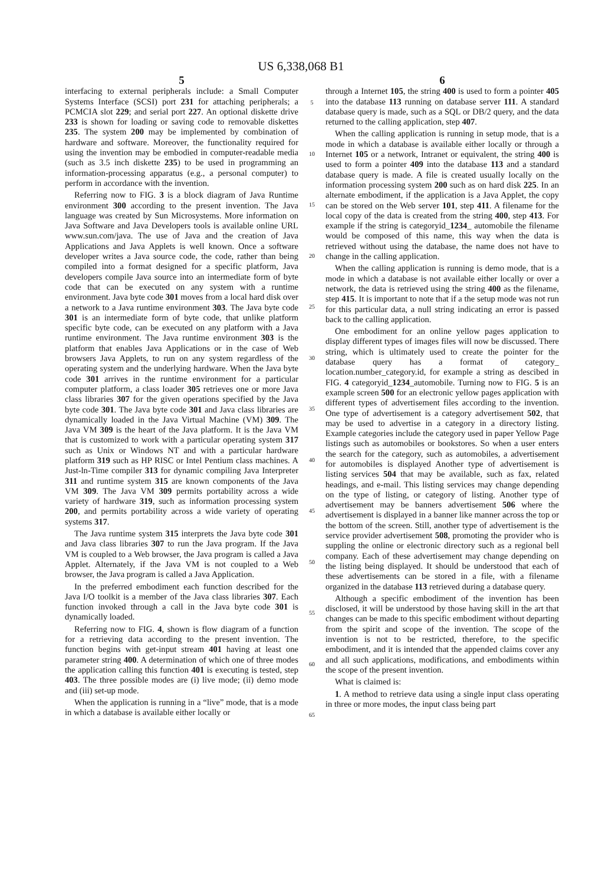US 6,338,068 B1
5
interfacing to external peripherals include: a Small Computer Systems Interface (SCSI) port 231 for attaching peripherals; a PCMCIA slot 229; and serial port 227. An optional diskette drive 233 is shown for loading or saving code to removable diskettes 235. The system 200 may be implemented by combination of hardware and software. Moreover, the functionality required for using the invention may be embodied in computer-readable media (such as 3.5 inch diskette 235) to be used in programming an information-processing apparatus (e.g., a personal computer) to perform in accordance with the invention.
Referring now to FIG. 3 is a block diagram of Java Runtime environment 300 according to the present invention. The Java language was created by Sun Microsystems. More information on Java Software and Java Developers tools is available online URL www.sun.com/java. The use of Java and the creation of Java Applications and Java Applets is well known. Once a software developer writes a Java source code, the code, rather than being compiled into a format designed for a specific platform, Java developers compile Java source into an intermediate form of byte code that can be executed on any system with a runtime environment. Java byte code 301 moves from a local hard disk over a network to a Java runtime environment 303. The Java byte code 301 is an intermediate form of byte code, that unlike platform specific byte code, can be executed on any platform with a Java runtime environment. The Java runtime environment 303 is the platform that enables Java Applications or in the case of Web browsers Java Applets, to run on any system regardless of the operating system and the underlying hardware. When the Java byte code 301 arrives in the runtime environment for a particular computer platform, a class loader 305 retrieves one or more Java class libraries 307 for the given operations specified by the Java byte code 301. The Java byte code 301 and Java class libraries are dynamically loaded in the Java Virtual Machine (VM) 309. The Java VM 309 is the heart of the Java platform. It is the Java VM that is customized to work with a particular operating system 317 such as Unix or Windows NT and with a particular hardware platform 319 such as HP RISC or Intel Pentium class machines. A Just-ln-Time compiler 313 for dynamic compiling Java Interpreter 311 and runtime system 315 are known components of the Java VM 309. The Java VM 309 permits portability across a wide variety of hardware 319, such as information processing system 200, and permits portability across a wide variety of operating systems 317.
The Java runtime system 315 interprets the Java byte code 301 and Java class libraries 307 to run the Java program. If the Java VM is coupled to a Web browser, the Java program is called a Java Applet. Alternately, if the Java VM is not coupled to a Web browser, the Java program is called a Java Application.
In the preferred embodiment each function described for the Java I/O toolkit is a member of the Java class libraries 307. Each function invoked through a call in the Java byte code 301 is dynamically loaded.
Referring now to FIG. 4, shown is flow diagram of a function for a retrieving data according to the present invention. The function begins with get-input stream 401 having at least one parameter string 400. A determination of which one of three modes the application calling this function 401 is executing is tested, step 403. The three possible modes are (i) live mode; (ii) demo mode and (iii) set-up mode.
When the application is running in a “live” mode, that is a mode in which a database is available either locally or
5
10
15
20
25
30
35
40
45
50
55
60
65
6
through a Internet 105, the string 400 is used to form a pointer 405 into the database 113 running on database server 111. A standard database query is made, such as a SQL or DB/2 query, and the data returned to the calling application, step 407.
When the calling application is running in setup mode, that is a mode in which a database is available either locally or through a Internet 105 or a network, Intranet or equivalent, the string 400 is used to form a pointer 409 into the database 113 and a standard database query is made. A file is created usually locally on the information processing system 200 such as on hard disk 225. In an alternate embodiment, if the application is a Java Applet, the copy can be stored on the Web server 101, step 411. A filename for the local copy of the data is created from the string 400, step 413. For example if the string is categoryid_1234_ automobile the filename would be composed of this name, this way when the data is retrieved without using the database, the name does not have to change in the calling application.
When the calling application is running is demo mode, that is a mode in which a database is not available either locally or over a network, the data is retrieved using the string 400 as the filename, step 415. It is important to note that if a the setup mode was not run for this particular data, a null string indicating an error is passed back to the calling application.
One embodiment for an online yellow pages application to display different types of images files will now be discussed. There string, which is ultimately used to create the pointer for the database query has a format of category_ location.number_category.id, for example a string as descibed in FIG. 4 categoryid_1234_automobile. Turning now to FIG. 5 is an example screen 500 for an electronic yellow pages application with different types of advertisement files according to the invention. One type of advertisement is a category advertisement 502, that may be used to advertise in a category in a directory listing. Example categories include the category used in paper Yellow Page listings such as automobiles or bookstores. So when a user enters the search for the category, such as automobiles, a advertisement for automobiles is displayed Another type of advertisement is listing services 504 that may be available, such as fax, related headings, and e-mail. This listing services may change depending on the type of listing, or category of listing. Another type of advertisement may be banners advertisement 506 where the advertisement is displayed in a banner like manner across the top or the bottom of the screen. Still, another type of advertisement is the service provider advertisement 508, promoting the provider who is suppling the online or electronic directory such as a regional bell company. Each of these advertisement may change depending on the listing being displayed. It should be understood that each of these advertisements can be stored in a file, with a filename organized in the database 113 retrieved during a database query.
Although a specific embodiment of the invention has been disclosed, it will be understood by those having skill in the art that changes can be made to this specific embodiment without departing from the spirit and scope of the invention. The scope of the invention is not to be restricted, therefore, to the specific embodiment, and it is intended that the appended claims cover any and all such applications, modifications, and embodiments within the scope of the present invention.
What is claimed is:
1. A method to retrieve data using a single input class operating in three or more modes, the input class being part